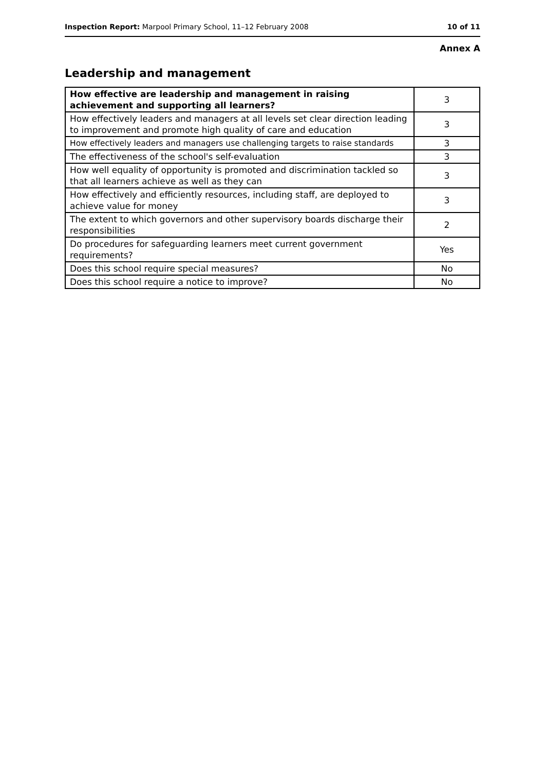Inspection Report: Marpool Primary School, 11–12 February 2008 10 of 11
Annex A
Leadership and management
| How effective are leadership and management in raising achievement and supporting all learners? | 3 |
| How effectively leaders and managers at all levels set clear direction leading to improvement and promote high quality of care and education | 3 |
| How effectively leaders and managers use challenging targets to raise standards | 3 |
| The effectiveness of the school's self-evaluation | 3 |
| How well equality of opportunity is promoted and discrimination tackled so that all learners achieve as well as they can | 3 |
| How effectively and efficiently resources, including staff, are deployed to achieve value for money | 3 |
| The extent to which governors and other supervisory boards discharge their responsibilities | 2 |
| Do procedures for safeguarding learners meet current government requirements? | Yes |
| Does this school require special measures? | No |
| Does this school require a notice to improve? | No |